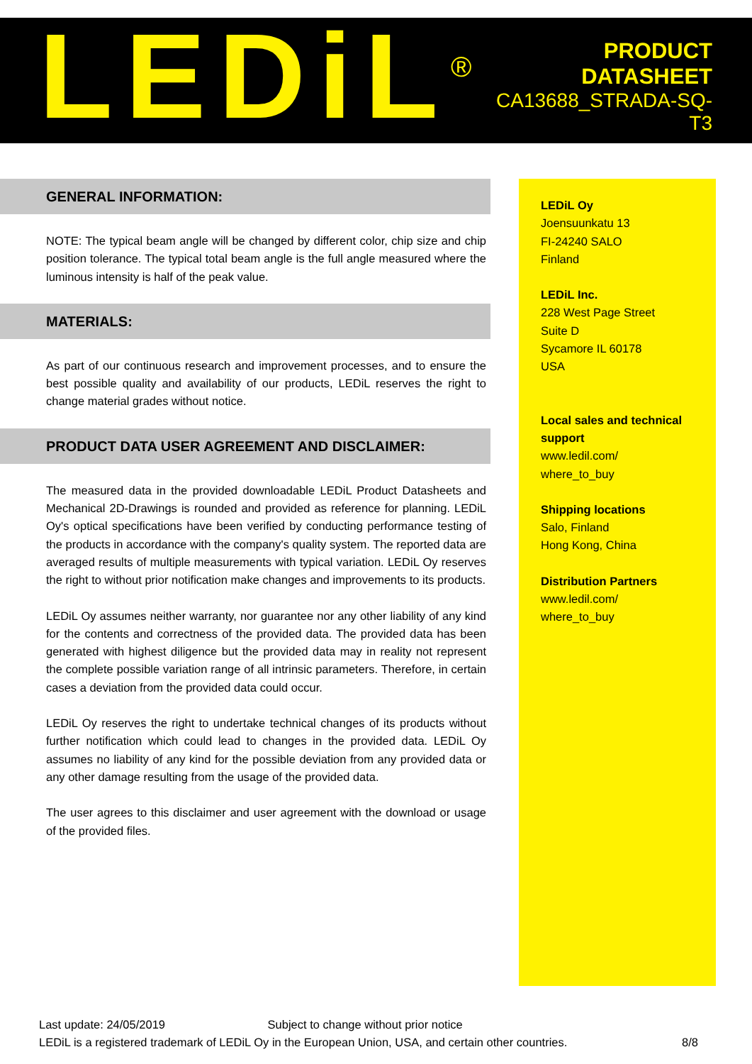LEDiL<sup>®</sup>
PRODUCT
DATASHEET
CA13688_STRADA-SQ-T3
GENERAL INFORMATION:
NOTE: The typical beam angle will be changed by different color, chip size and chip position tolerance. The typical total beam angle is the full angle measured where the luminous intensity is half of the peak value.
MATERIALS:
As part of our continuous research and improvement processes, and to ensure the best possible quality and availability of our products, LEDiL reserves the right to change material grades without notice.
PRODUCT DATA USER AGREEMENT AND DISCLAIMER:
The measured data in the provided downloadable LEDiL Product Datasheets and Mechanical 2D-Drawings is rounded and provided as reference for planning. LEDiL Oy's optical specifications have been verified by conducting performance testing of the products in accordance with the company's quality system. The reported data are averaged results of multiple measurements with typical variation. LEDiL Oy reserves the right to without prior notification make changes and improvements to its products.
LEDiL Oy assumes neither warranty, nor guarantee nor any other liability of any kind for the contents and correctness of the provided data. The provided data has been generated with highest diligence but the provided data may in reality not represent the complete possible variation range of all intrinsic parameters. Therefore, in certain cases a deviation from the provided data could occur.
LEDiL Oy reserves the right to undertake technical changes of its products without further notification which could lead to changes in the provided data. LEDiL Oy assumes no liability of any kind for the possible deviation from any provided data or any other damage resulting from the usage of the provided data.
The user agrees to this disclaimer and user agreement with the download or usage of the provided files.
LEDiL Oy
Joensuunkatu 13
FI-24240 SALO
Finland
LEDiL Inc.
228 West Page Street
Suite D
Sycamore IL 60178
USA
Local sales and technical support
www.ledil.com/
where_to_buy
Shipping locations
Salo, Finland
Hong Kong, China
Distribution Partners
www.ledil.com/
where_to_buy
Last update: 24/05/2019 Subject to change without prior notice
LEDiL is a registered trademark of LEDiL Oy in the European Union, USA, and certain other countries. 8/8